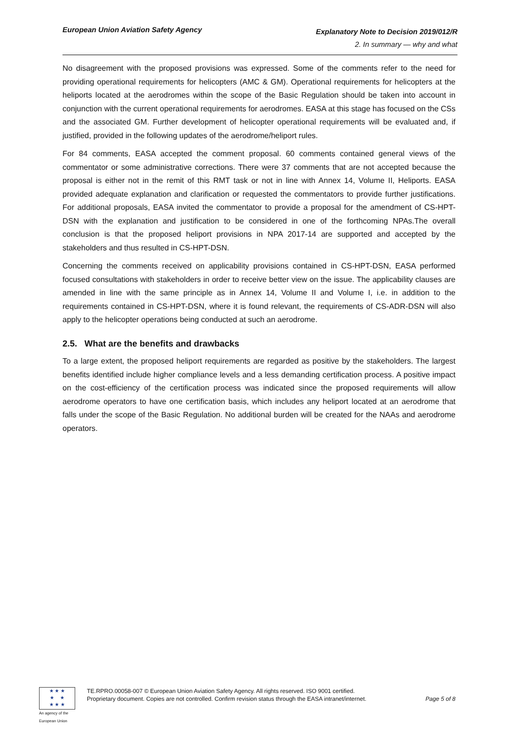European Union Aviation Safety Agency
Explanatory Note to Decision 2019/012/R
2. In summary — why and what
No disagreement with the proposed provisions was expressed. Some of the comments refer to the need for providing operational requirements for helicopters (AMC & GM). Operational requirements for helicopters at the heliports located at the aerodromes within the scope of the Basic Regulation should be taken into account in conjunction with the current operational requirements for aerodromes. EASA at this stage has focused on the CSs and the associated GM. Further development of helicopter operational requirements will be evaluated and, if justified, provided in the following updates of the aerodrome/heliport rules.
For 84 comments, EASA accepted the comment proposal. 60 comments contained general views of the commentator or some administrative corrections. There were 37 comments that are not accepted because the proposal is either not in the remit of this RMT task or not in line with Annex 14, Volume II, Heliports. EASA provided adequate explanation and clarification or requested the commentators to provide further justifications. For additional proposals, EASA invited the commentator to provide a proposal for the amendment of CS-HPT-DSN with the explanation and justification to be considered in one of the forthcoming NPAs.The overall conclusion is that the proposed heliport provisions in NPA 2017-14 are supported and accepted by the stakeholders and thus resulted in CS-HPT-DSN.
Concerning the comments received on applicability provisions contained in CS-HPT-DSN, EASA performed focused consultations with stakeholders in order to receive better view on the issue. The applicability clauses are amended in line with the same principle as in Annex 14, Volume II and Volume I, i.e. in addition to the requirements contained in CS-HPT-DSN, where it is found relevant, the requirements of CS-ADR-DSN will also apply to the helicopter operations being conducted at such an aerodrome.
2.5. What are the benefits and drawbacks
To a large extent, the proposed heliport requirements are regarded as positive by the stakeholders. The largest benefits identified include higher compliance levels and a less demanding certification process. A positive impact on the cost-efficiency of the certification process was indicated since the proposed requirements will allow aerodrome operators to have one certification basis, which includes any heliport located at an aerodrome that falls under the scope of the Basic Regulation. No additional burden will be created for the NAAs and aerodrome operators.
★ ★ ★
★ ★
★ ★ ★
An agency of the European Union
TE.RPRO.00058-007 © European Union Aviation Safety Agency. All rights reserved. ISO 9001 certified.
Proprietary document. Copies are not controlled. Confirm revision status through the EASA intranet/internet.
Page 5 of 8